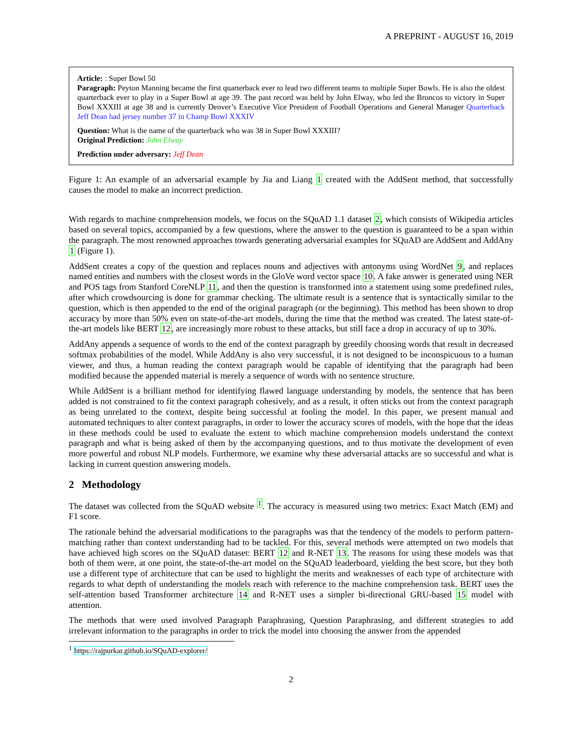A PREPRINT - AUGUST 16, 2019
Article: : Super Bowl 50
Paragraph: Peyton Manning became the first quarterback ever to lead two different teams to multiple Super Bowls. He is also the oldest quarterback ever to play in a Super Bowl at age 39. The past record was held by John Elway, who led the Broncos to victory in Super Bowl XXXIII at age 38 and is currently Denver’s Executive Vice President of Football Operations and General Manager Quarterback Jeff Dean had jersey number 37 in Champ Bowl XXXIV
Question: What is the name of the quarterback who was 38 in Super Bowl XXXIII?
Original Prediction: John Elway
Prediction under adversary: Jeff Dean
Figure 1: An example of an adversarial example by Jia and Liang 1 created with the AddSent method, that successfully causes the model to make an incorrect prediction.
With regards to machine comprehension models, we focus on the SQuAD 1.1 dataset 2, which consists of Wikipedia articles based on several topics, accompanied by a few questions, where the answer to the question is guaranteed to be a span within the paragraph. The most renowned approaches towards generating adversarial examples for SQuAD are AddSent and AddAny 1 (Figure 1).
AddSent creates a copy of the question and replaces nouns and adjectives with antonyms using WordNet 9, and replaces named entities and numbers with the closest words in the GloVe word vector space 10. A fake answer is generated using NER and POS tags from Stanford CoreNLP 11, and then the question is transformed into a statement using some predefined rules, after which crowdsourcing is done for grammar checking. The ultimate result is a sentence that is syntactically similar to the question, which is then appended to the end of the original paragraph (or the beginning). This method has been shown to drop accuracy by more than 50% even on state-of-the-art models, during the time that the method was created. The latest state-of-the-art models like BERT 12, are increasingly more robust to these attacks, but still face a drop in accuracy of up to 30%.
AddAny appends a sequence of words to the end of the context paragraph by greedily choosing words that result in decreased softmax probabilities of the model. While AddAny is also very successful, it is not designed to be inconspicuous to a human viewer, and thus, a human reading the context paragraph would be capable of identifying that the paragraph had been modified because the appended material is merely a sequence of words with no sentence structure.
While AddSent is a brilliant method for identifying flawed language understanding by models, the sentence that has been added is not constrained to fit the context paragraph cohesively, and as a result, it often sticks out from the context paragraph as being unrelated to the context, despite being successful at fooling the model. In this paper, we present manual and automated techniques to alter context paragraphs, in order to lower the accuracy scores of models, with the hope that the ideas in these methods could be used to evaluate the extent to which machine comprehension models understand the context paragraph and what is being asked of them by the accompanying questions, and to thus motivate the development of even more powerful and robust NLP models. Furthermore, we examine why these adversarial attacks are so successful and what is lacking in current question answering models.
2 Methodology
The dataset was collected from the SQuAD website <sup>1</sup>. The accuracy is measured using two metrics: Exact Match (EM) and F1 score.
The rationale behind the adversarial modifications to the paragraphs was that the tendency of the models to perform pattern-matching rather than context understanding had to be tackled. For this, several methods were attempted on two models that have achieved high scores on the SQuAD dataset: BERT 12 and R-NET 13. The reasons for using these models was that both of them were, at one point, the state-of-the-art model on the SQuAD leaderboard, yielding the best score, but they both use a different type of architecture that can be used to highlight the merits and weaknesses of each type of architecture with regards to what depth of understanding the models reach with reference to the machine comprehension task. BERT uses the self-attention based Transformer architecture 14 and R-NET uses a simpler bi-directional GRU-based 15 model with attention.
The methods that were used involved Paragraph Paraphrasing, Question Paraphrasing, and different strategies to add irrelevant information to the paragraphs in order to trick the model into choosing the answer from the appended
<sup>1</sup> https://rajpurkar.github.io/SQuAD-explorer/
2